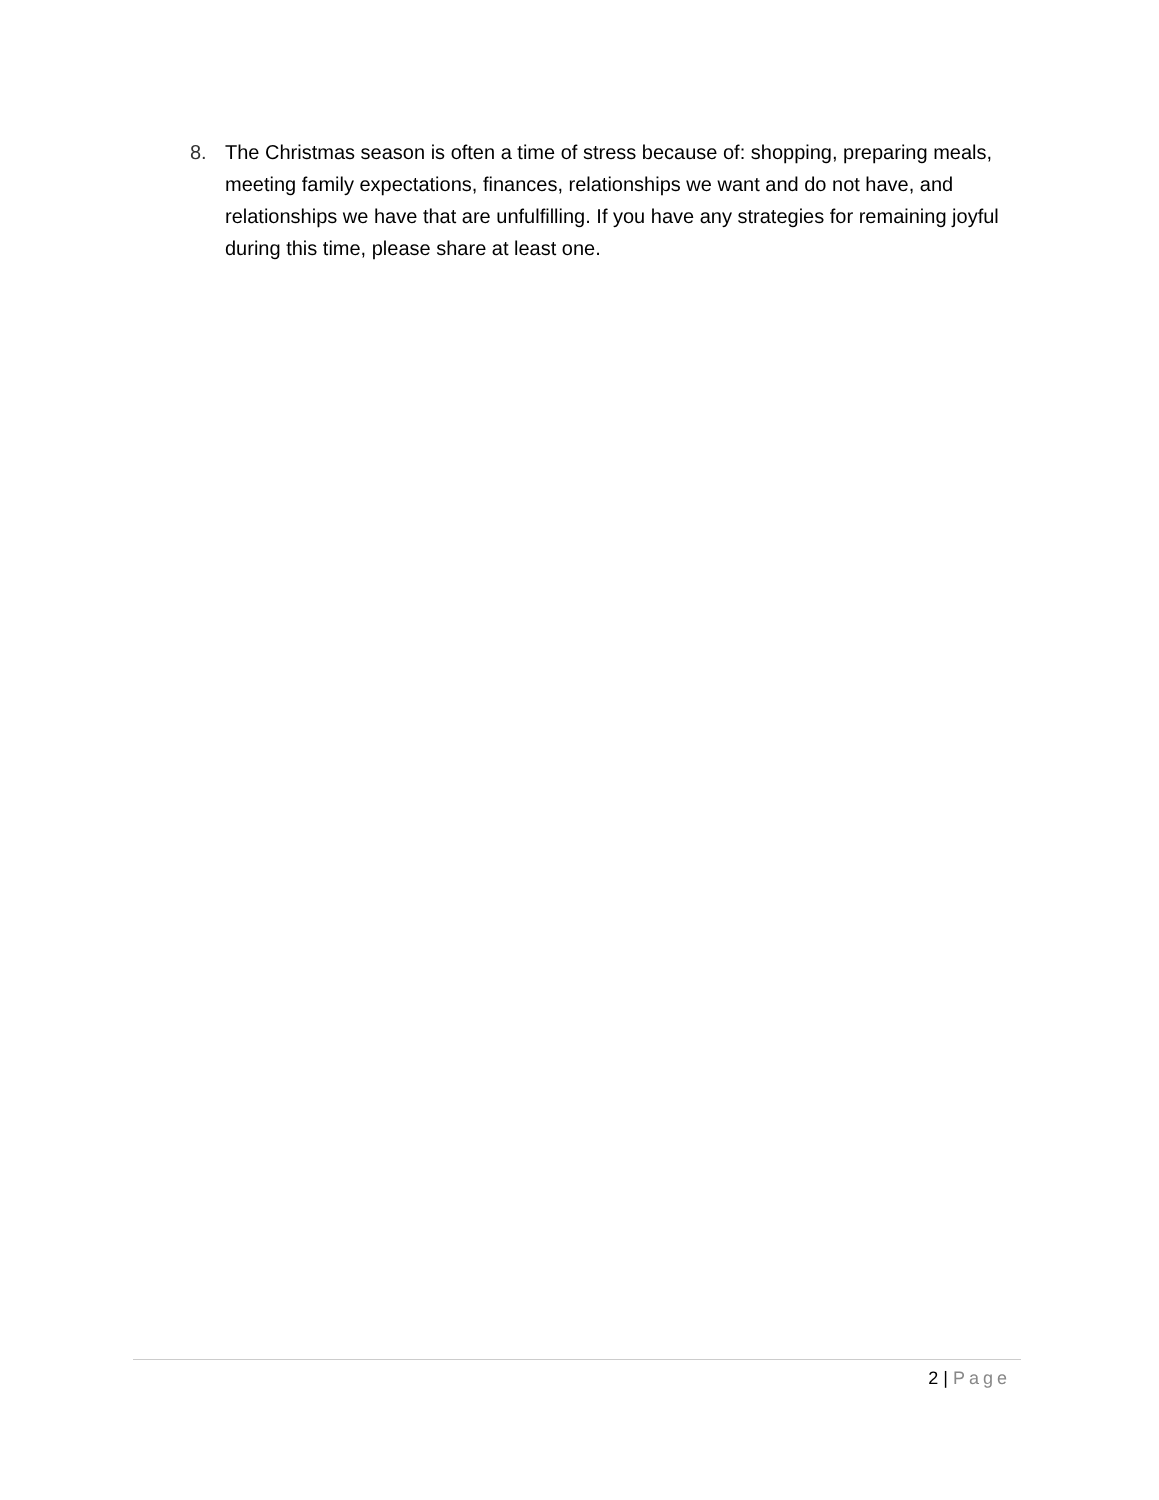8. The Christmas season is often a time of stress because of: shopping, preparing meals, meeting family expectations, finances, relationships we want and do not have, and relationships we have that are unfulfilling. If you have any strategies for remaining joyful during this time, please share at least one.
2 | Page